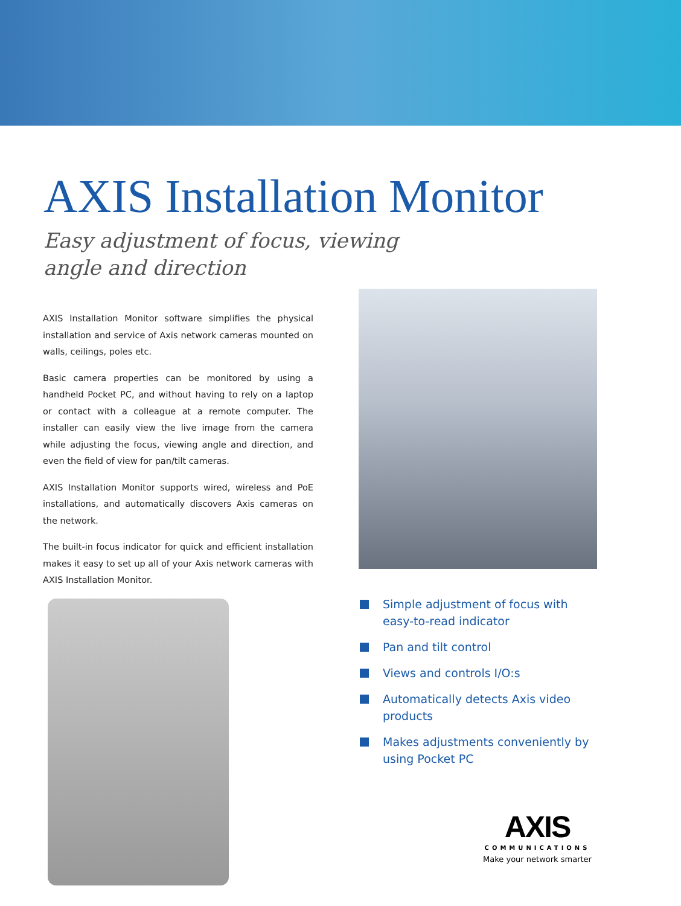AXIS Installation Monitor
Easy adjustment of focus, viewing
angle and direction
AXIS Installation Monitor software simplifies the physical installation and service of Axis network cameras mounted on walls, ceilings, poles etc.
Basic camera properties can be monitored by using a handheld Pocket PC, and without having to rely on a laptop or contact with a colleague at a remote computer. The installer can easily view the live image from the camera while adjusting the focus, viewing angle and direction, and even the field of view for pan/tilt cameras.
AXIS Installation Monitor supports wired, wireless and PoE installations, and automatically discovers Axis cameras on the network.
The built-in focus indicator for quick and efficient installation makes it easy to set up all of your Axis network cameras with AXIS Installation Monitor.
Simple adjustment of focus with easy-to-read indicator
Pan and tilt control
Views and controls I/O:s
Automatically detects Axis video products
Makes adjustments conveniently by using Pocket PC
AXIS
COMMUNICATIONS
Make your network smarter